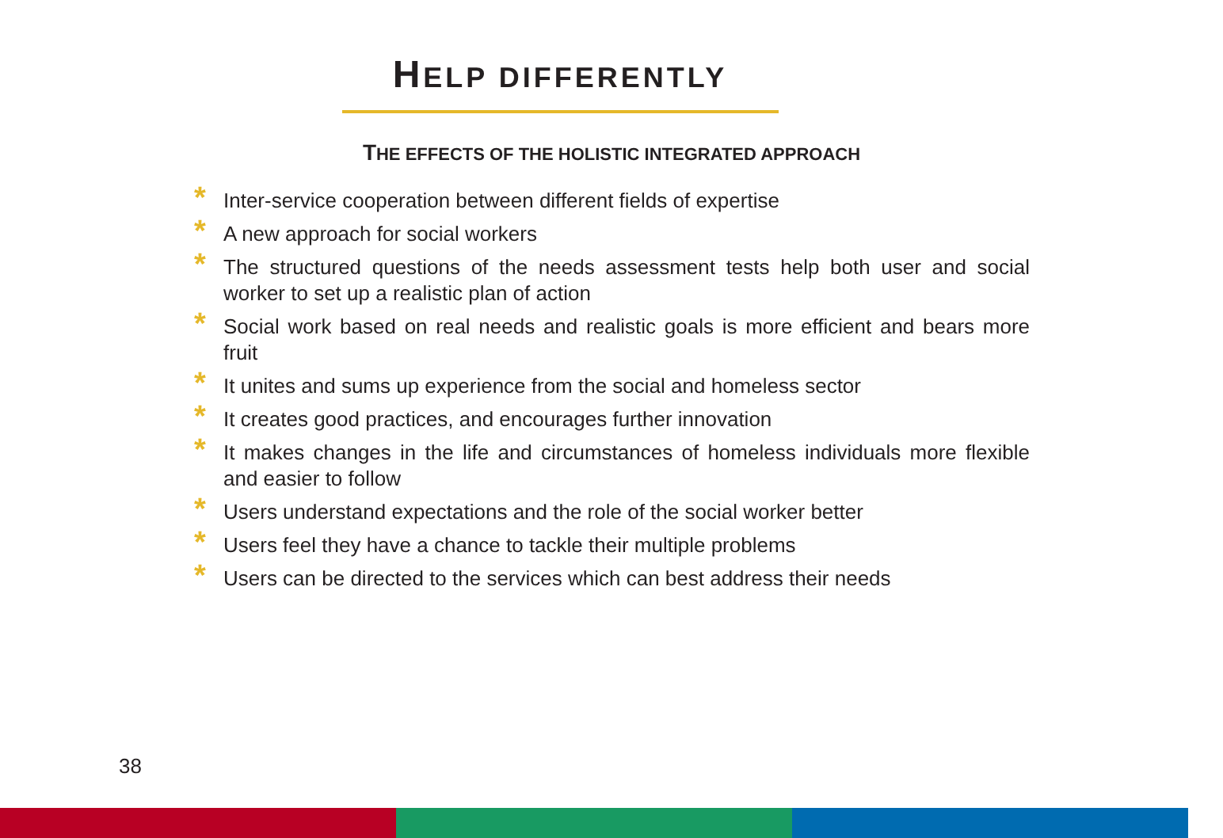HELP DIFFERENTLY
THE EFFECTS OF THE HOLISTIC INTEGRATED APPROACH
* Inter-service cooperation between different fields of expertise
* A new approach for social workers
* The structured questions of the needs assessment tests help both user and social worker to set up a realistic plan of action
* Social work based on real needs and realistic goals is more efficient and bears more fruit
* It unites and sums up experience from the social and homeless sector
* It creates good practices, and encourages further innovation
* It makes changes in the life and circumstances of homeless individuals more flexible and easier to follow
* Users understand expectations and the role of the social worker better
* Users feel they have a chance to tackle their multiple problems
* Users can be directed to the services which can best address their needs
38